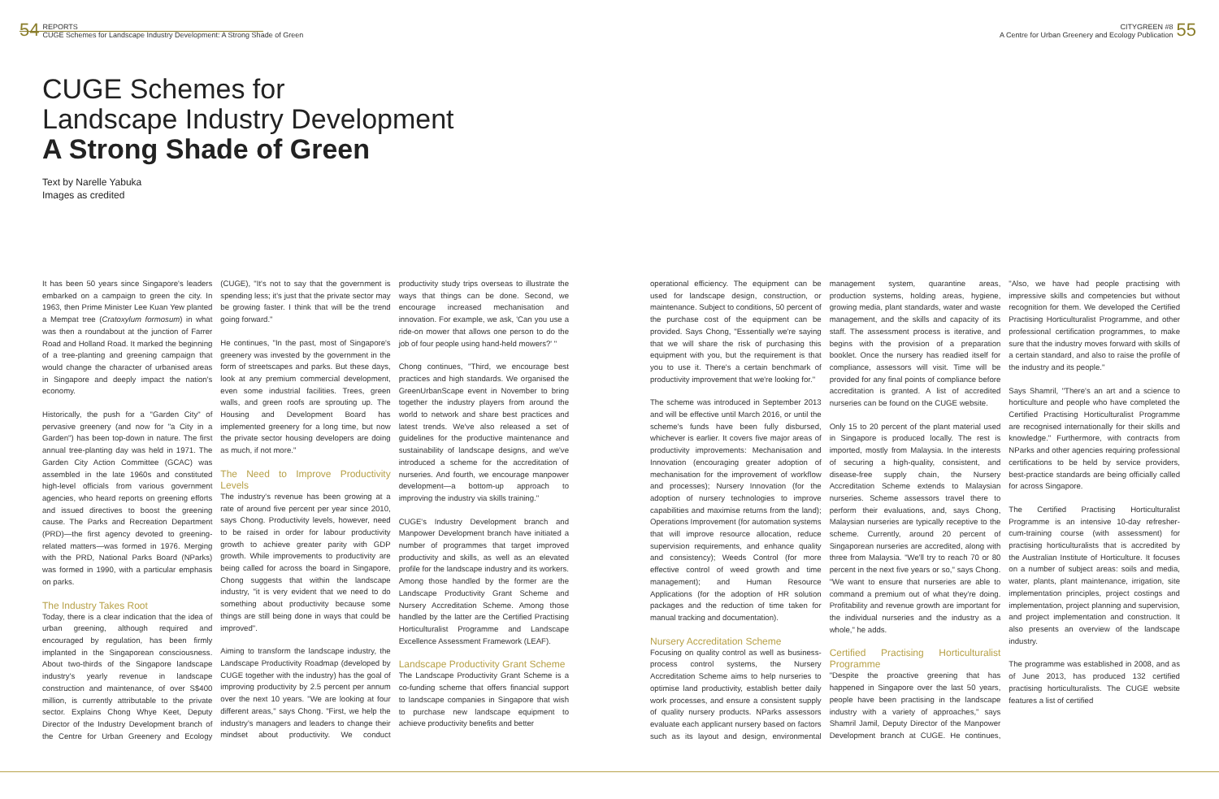54 REPORTS
CUGE Schemes for Landscape Industry Development: A Strong Shade of Green
CUGE Schemes for
Landscape Industry Development
A Strong Shade of Green
Text by Narelle Yabuka
Images as credited
It has been 50 years since Singapore's leaders embarked on a campaign to green the city. In 1963, then Prime Minister Lee Kuan Yew planted a Mempat tree (Cratoxylum formosum) in what was then a roundabout at the junction of Farrer Road and Holland Road. It marked the beginning of a tree-planting and greening campaign that would change the character of urbanised areas in Singapore and deeply impact the nation's economy.
Historically, the push for a "Garden City" of pervasive greenery (and now for "a City in a Garden") has been top-down in nature. The first annual tree-planting day was held in 1971. The Garden City Action Committee (GCAC) was assembled in the late 1960s and constituted high-level officials from various government agencies, who heard reports on greening efforts and issued directives to boost the greening cause. The Parks and Recreation Department (PRD)—the first agency devoted to greening-related matters—was formed in 1976. Merging with the PRD, National Parks Board (NParks) was formed in 1990, with a particular emphasis on parks.
The Industry Takes Root
Today, there is a clear indication that the idea of urban greening, although required and encouraged by regulation, has been firmly implanted in the Singaporean consciousness. About two-thirds of the Singapore landscape industry's yearly revenue in landscape construction and maintenance, of over S$400 million, is currently attributable to the private sector. Explains Chong Whye Keet, Deputy Director of the Industry Development branch of the Centre for Urban Greenery and Ecology (CUGE), "It's not to say that the government is spending less; it's just that the private sector may be growing faster. I think that will be the trend going forward."
He continues, "In the past, most of Singapore's greenery was invested by the government in the form of streetscapes and parks. But these days, look at any premium commercial development, even some industrial facilities. Trees, green walls, and green roofs are sprouting up. The Housing and Development Board has implemented greenery for a long time, but now the private sector housing developers are doing as much, if not more."
The Need to Improve Productivity Levels
The industry's revenue has been growing at a rate of around five percent per year since 2010, says Chong. Productivity levels, however, need to be raised in order for labour productivity growth to achieve greater parity with GDP growth. While improvements to productivity are being called for across the board in Singapore, Chong suggests that within the landscape industry, "it is very evident that we need to do something about productivity because some things are still being done in ways that could be improved".
Aiming to transform the landscape industry, the Landscape Productivity Roadmap (developed by CUGE together with the industry) has the goal of improving productivity by 2.5 percent per annum over the next 10 years. "We are looking at four different areas," says Chong. "First, we help the industry's managers and leaders to change their mindset about productivity. We conduct productivity study trips overseas to illustrate the ways that things can be done. Second, we encourage increased mechanisation and innovation. For example, we ask, 'Can you use a ride-on mower that allows one person to do the job of four people using hand-held mowers?' "
Chong continues, "Third, we encourage best practices and high standards. We organised the GreenUrbanScape event in November to bring together the industry players from around the world to network and share best practices and latest trends. We've also released a set of guidelines for the productive maintenance and sustainability of landscape designs, and we've introduced a scheme for the accreditation of nurseries. And fourth, we encourage manpower development—a bottom-up approach to improving the industry via skills training."
CUGE's Industry Development branch and Manpower Development branch have initiated a number of programmes that target improved productivity and skills, as well as an elevated profile for the landscape industry and its workers. Among those handled by the former are the Landscape Productivity Grant Scheme and Nursery Accreditation Scheme. Among those handled by the latter are the Certified Practising Horticulturalist Programme and Landscape Excellence Assessment Framework (LEAF).
Landscape Productivity Grant Scheme
The Landscape Productivity Grant Scheme is a co-funding scheme that offers financial support to landscape companies in Singapore that wish to purchase new landscape equipment to achieve productivity benefits and better
CITYGREEN #8
A Centre for Urban Greenery and Ecology Publication 55
operational efficiency. The equipment can be used for landscape design, construction, or maintenance. Subject to conditions, 50 percent of the purchase cost of the equipment can be provided. Says Chong, "Essentially we're saying that we will share the risk of purchasing this equipment with you, but the requirement is that you to use it. There's a certain benchmark of productivity improvement that we're looking for."
The scheme was introduced in September 2013 and will be effective until March 2016, or until the scheme's funds have been fully disbursed, whichever is earlier. It covers five major areas of productivity improvements: Mechanisation and Innovation (encouraging greater adoption of mechanisation for the improvement of workflow and processes); Nursery Innovation (for the adoption of nursery technologies to improve capabilities and maximise returns from the land); Operations Improvement (for automation systems that will improve resource allocation, reduce supervision requirements, and enhance quality and consistency); Weeds Control (for more effective control of weed growth and time management); and Human Resource Applications (for the adoption of HR solution packages and the reduction of time taken for manual tracking and documentation).
Nursery Accreditation Scheme
Focusing on quality control as well as business-process control systems, the Nursery Accreditation Scheme aims to help nurseries to optimise land productivity, establish better daily work processes, and ensure a consistent supply of quality nursery products. NParks assessors evaluate each applicant nursery based on factors such as its layout and design, environmental management system, quarantine areas, production systems, holding areas, hygiene, growing media, plant standards, water and waste management, and the skills and capacity of its staff. The assessment process is iterative, and begins with the provision of a preparation booklet. Once the nursery has readied itself for compliance, assessors will visit. Time will be provided for any final points of compliance before accreditation is granted. A list of accredited nurseries can be found on the CUGE website.
Only 15 to 20 percent of the plant material used in Singapore is produced locally. The rest is imported, mostly from Malaysia. In the interests of securing a high-quality, consistent, and disease-free supply chain, the Nursery Accreditation Scheme extends to Malaysian nurseries. Scheme assessors travel there to perform their evaluations, and, says Chong, Malaysian nurseries are typically receptive to the scheme. Currently, around 20 percent of Singaporean nurseries are accredited, along with three from Malaysia. "We'll try to reach 70 or 80 percent in the next five years or so," says Chong. "We want to ensure that nurseries are able to command a premium out of what they're doing. Profitability and revenue growth are important for the individual nurseries and the industry as a whole," he adds.
Certified Practising Horticulturalist Programme
"Despite the proactive greening that has happened in Singapore over the last 50 years, people have been practising in the landscape industry with a variety of approaches," says Shamril Jamil, Deputy Director of the Manpower Development branch at CUGE. He continues, "Also, we have had people practising with impressive skills and competencies but without recognition for them. We developed the Certified Practising Horticulturalist Programme, and other professional certification programmes, to make sure that the industry moves forward with skills of a certain standard, and also to raise the profile of the industry and its people."
Says Shamril, "There's an art and a science to horticulture and people who have completed the Certified Practising Horticulturalist Programme are recognised internationally for their skills and knowledge." Furthermore, with contracts from NParks and other agencies requiring professional certifications to be held by service providers, best-practice standards are being officially called for across Singapore.
The Certified Practising Horticulturalist Programme is an intensive 10-day refresher-cum-training course (with assessment) for practising horticulturalists that is accredited by the Australian Institute of Horticulture. It focuses on a number of subject areas: soils and media, water, plants, plant maintenance, irrigation, site implementation principles, project costings and implementation, project planning and supervision, and project implementation and construction. It also presents an overview of the landscape industry.
The programme was established in 2008, and as of June 2013, has produced 132 certified practising horticulturalists. The CUGE website features a list of certified